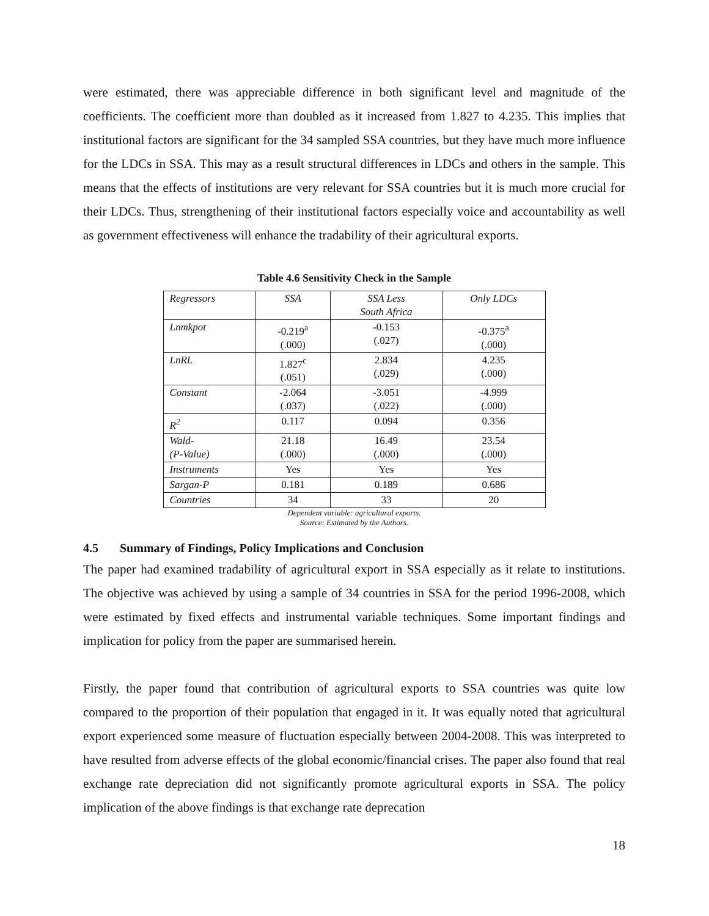were estimated, there was appreciable difference in both significant level and magnitude of the coefficients. The coefficient more than doubled as it increased from 1.827 to 4.235. This implies that institutional factors are significant for the 34 sampled SSA countries, but they have much more influence for the LDCs in SSA. This may as a result structural differences in LDCs and others in the sample. This means that the effects of institutions are very relevant for SSA countries but it is much more crucial for their LDCs. Thus, strengthening of their institutional factors especially voice and accountability as well as government effectiveness will enhance the tradability of their agricultural exports.
Table 4.6 Sensitivity Check in the Sample
| Regressors | SSA | SSA Less South Africa | Only LDCs |
| Lnmkpot | -0.219<sup>a</sup> (.000) | -0.153 (.027) | -0.375<sup>a</sup> (.000) |
| LnRL | 1.827<sup>c</sup> (.051) | 2.834 (.029) | 4.235 (.000) |
| Constant | -2.064 (.037) | -3.051 (.022) | -4.999 (.000) |
| R<sup>2</sup> | 0.117 | 0.094 | 0.356 |
| Wald- (P-Value) | 21.18 (.000) | 16.49 (.000) | 23.54 (.000) |
| Instruments | Yes | Yes | Yes |
| Sargan-P | 0.181 | 0.189 | 0.686 |
| Countries | 34 | 33 | 20 |
Dependent variable: agricultural exports.
Source: Estimated by the Authors.
4.5 Summary of Findings, Policy Implications and Conclusion
The paper had examined tradability of agricultural export in SSA especially as it relate to institutions. The objective was achieved by using a sample of 34 countries in SSA for the period 1996-2008, which were estimated by fixed effects and instrumental variable techniques. Some important findings and implication for policy from the paper are summarised herein.
Firstly, the paper found that contribution of agricultural exports to SSA countries was quite low compared to the proportion of their population that engaged in it. It was equally noted that agricultural export experienced some measure of fluctuation especially between 2004-2008. This was interpreted to have resulted from adverse effects of the global economic/financial crises. The paper also found that real exchange rate depreciation did not significantly promote agricultural exports in SSA. The policy implication of the above findings is that exchange rate deprecation
18